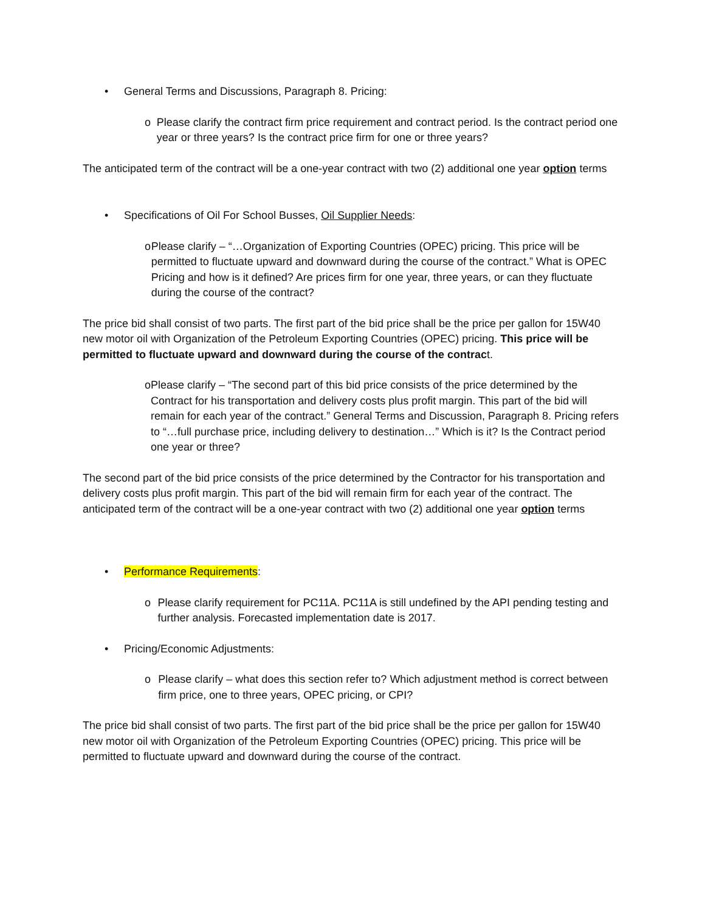• General Terms and Discussions, Paragraph 8. Pricing:
o Please clarify the contract firm price requirement and contract period. Is the contract period one year or three years? Is the contract price firm for one or three years?
The anticipated term of the contract will be a one-year contract with two (2) additional one year option terms
• Specifications of Oil For School Busses, Oil Supplier Needs:
o Please clarify – “…Organization of Exporting Countries (OPEC) pricing. This price will be permitted to fluctuate upward and downward during the course of the contract.” What is OPEC Pricing and how is it defined? Are prices firm for one year, three years, or can they fluctuate during the course of the contract?
The price bid shall consist of two parts. The first part of the bid price shall be the price per gallon for 15W40 new motor oil with Organization of the Petroleum Exporting Countries (OPEC) pricing. This price will be permitted to fluctuate upward and downward during the course of the contract.
o Please clarify – “The second part of this bid price consists of the price determined by the Contract for his transportation and delivery costs plus profit margin. This part of the bid will remain for each year of the contract.” General Terms and Discussion, Paragraph 8. Pricing refers to “…full purchase price, including delivery to destination…” Which is it? Is the Contract period one year or three?
The second part of the bid price consists of the price determined by the Contractor for his transportation and delivery costs plus profit margin. This part of the bid will remain firm for each year of the contract. The anticipated term of the contract will be a one-year contract with two (2) additional one year option terms
• Performance Requirements:
o Please clarify requirement for PC11A. PC11A is still undefined by the API pending testing and further analysis. Forecasted implementation date is 2017.
• Pricing/Economic Adjustments:
o Please clarify – what does this section refer to? Which adjustment method is correct between firm price, one to three years, OPEC pricing, or CPI?
The price bid shall consist of two parts. The first part of the bid price shall be the price per gallon for 15W40 new motor oil with Organization of the Petroleum Exporting Countries (OPEC) pricing. This price will be permitted to fluctuate upward and downward during the course of the contract.